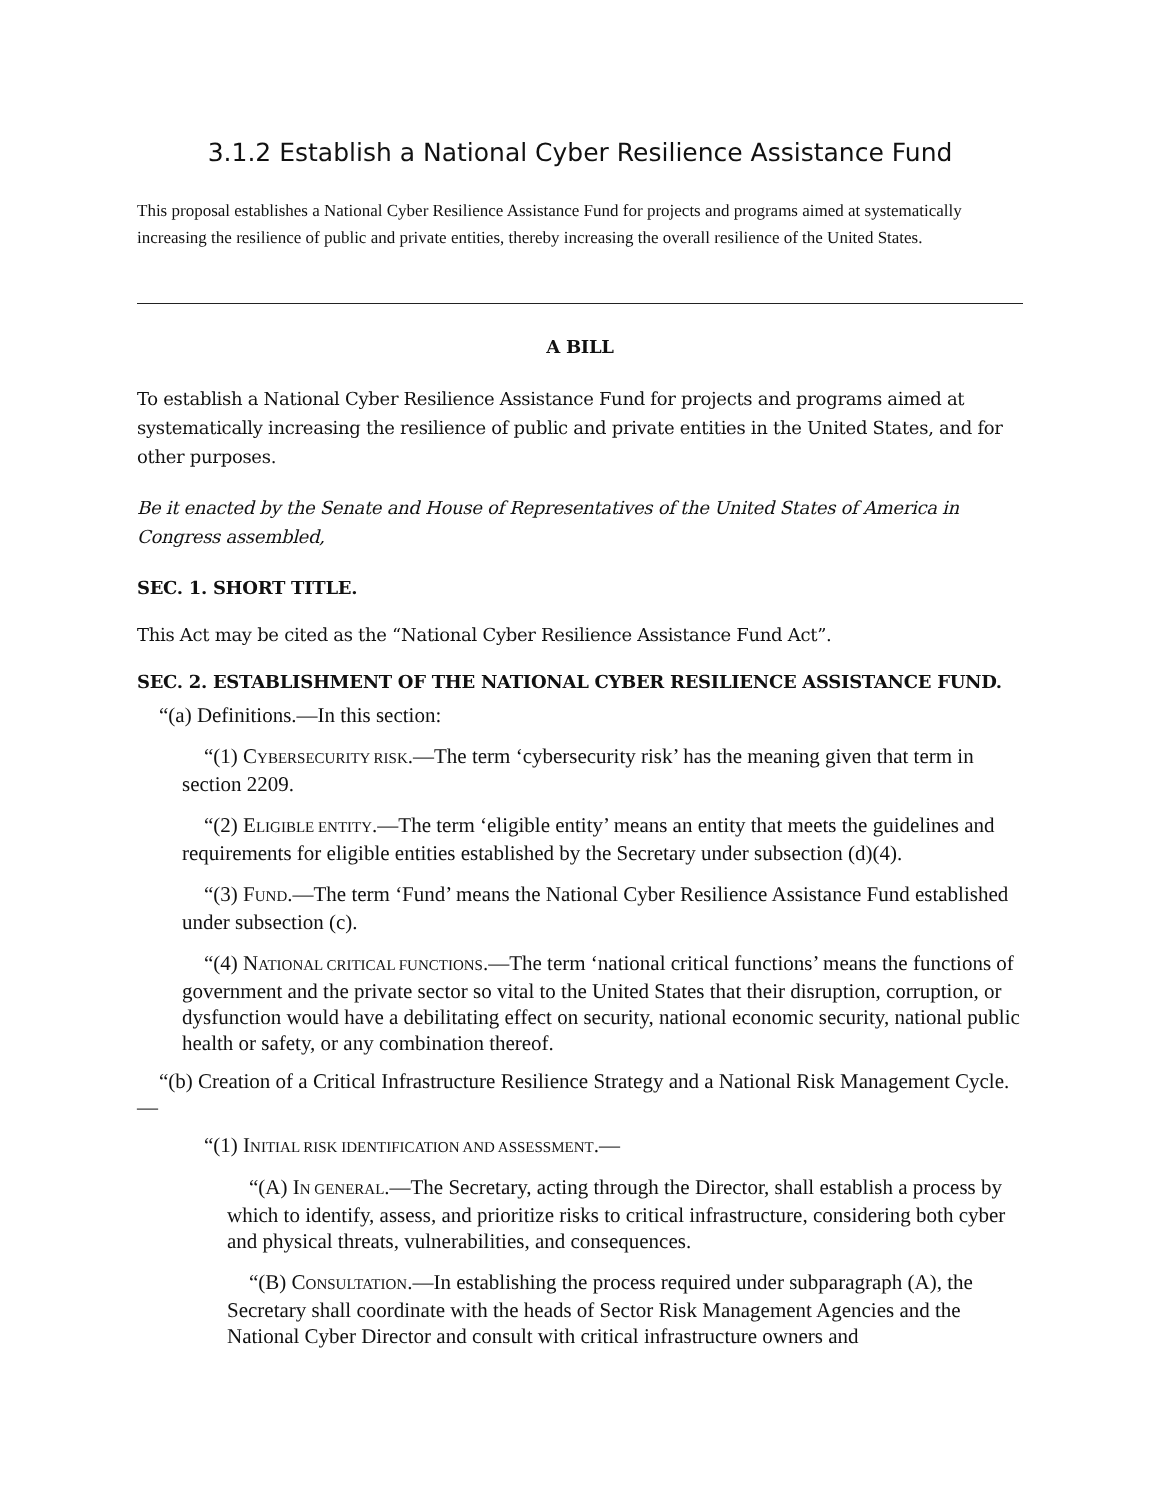3.1.2 Establish a National Cyber Resilience Assistance Fund
This proposal establishes a National Cyber Resilience Assistance Fund for projects and programs aimed at systematically increasing the resilience of public and private entities, thereby increasing the overall resilience of the United States.
A BILL
To establish a National Cyber Resilience Assistance Fund for projects and programs aimed at systematically increasing the resilience of public and private entities in the United States, and for other purposes.
Be it enacted by the Senate and House of Representatives of the United States of America in Congress assembled,
SEC. 1. SHORT TITLE.
This Act may be cited as the “National Cyber Resilience Assistance Fund Act”.
SEC. 2. ESTABLISHMENT OF THE NATIONAL CYBER RESILIENCE ASSISTANCE FUND.
“(a) Definitions.—In this section:
“(1) CYBERSECURITY RISK.—The term ‘cybersecurity risk’ has the meaning given that term in section 2209.
“(2) ELIGIBLE ENTITY.—The term ‘eligible entity’ means an entity that meets the guidelines and requirements for eligible entities established by the Secretary under subsection (d)(4).
“(3) FUND.—The term ‘Fund’ means the National Cyber Resilience Assistance Fund established under subsection (c).
“(4) NATIONAL CRITICAL FUNCTIONS.—The term ‘national critical functions’ means the functions of government and the private sector so vital to the United States that their disruption, corruption, or dysfunction would have a debilitating effect on security, national economic security, national public health or safety, or any combination thereof.
“(b) Creation of a Critical Infrastructure Resilience Strategy and a National Risk Management Cycle.—
“(1) INITIAL RISK IDENTIFICATION AND ASSESSMENT.—
“(A) IN GENERAL.—The Secretary, acting through the Director, shall establish a process by which to identify, assess, and prioritize risks to critical infrastructure, considering both cyber and physical threats, vulnerabilities, and consequences.
“(B) CONSULTATION.—In establishing the process required under subparagraph (A), the Secretary shall coordinate with the heads of Sector Risk Management Agencies and the National Cyber Director and consult with critical infrastructure owners and